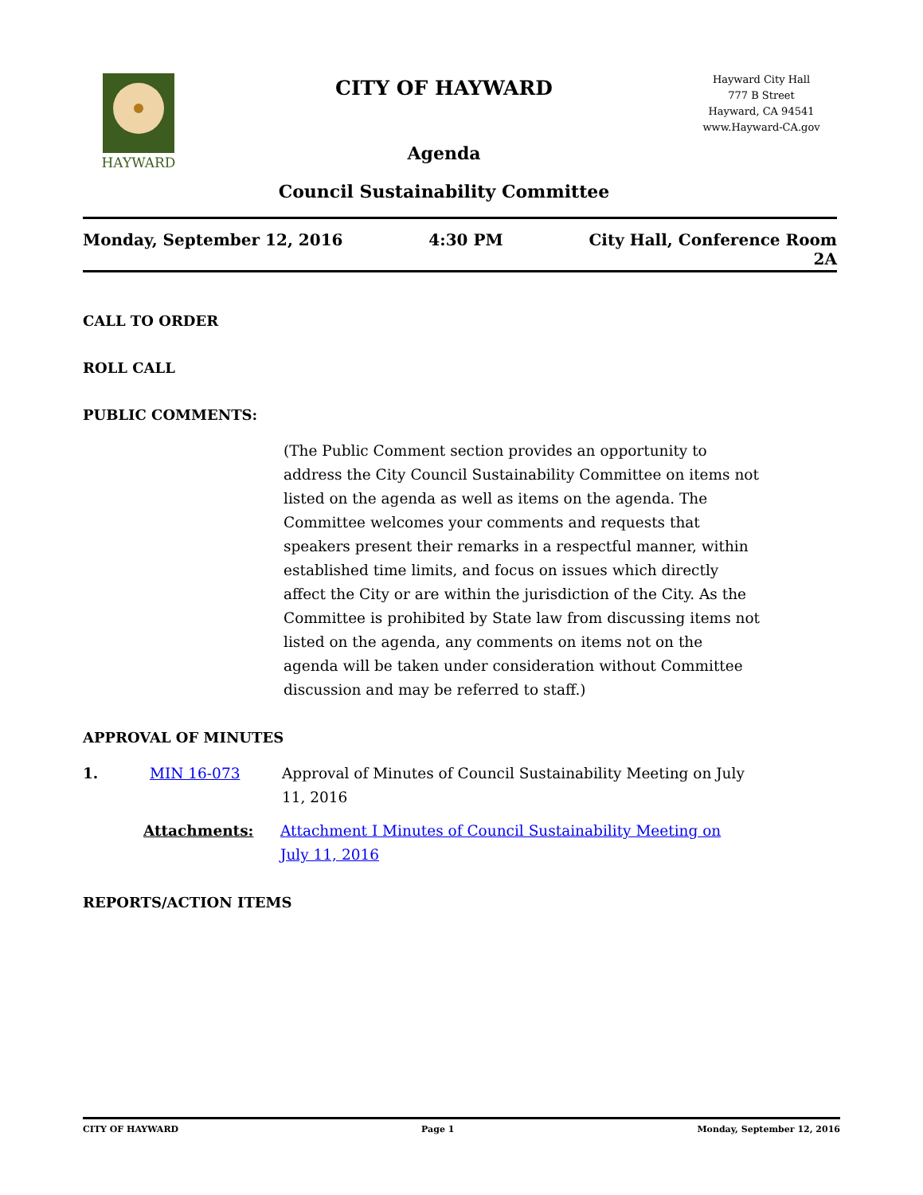HAYWARD
CITY OF HAYWARD
Agenda
Council Sustainability Committee
Hayward City Hall
777 B Street
Hayward, CA 94541
www.Hayward-CA.gov
Monday, September 12, 2016 4:30 PM City Hall, Conference Room
2A
CALL TO ORDER
ROLL CALL
PUBLIC COMMENTS:
(The Public Comment section provides an opportunity to address the City Council Sustainability Committee on items not listed on the agenda as well as items on the agenda. The Committee welcomes your comments and requests that speakers present their remarks in a respectful manner, within established time limits, and focus on issues which directly affect the City or are within the jurisdiction of the City. As the Committee is prohibited by State law from discussing items not listed on the agenda, any comments on items not on the agenda will be taken under consideration without Committee discussion and may be referred to staff.)
APPROVAL OF MINUTES
1. MIN 16-073 Approval of Minutes of Council Sustainability Meeting on July 11, 2016
Attachments: Attachment I Minutes of Council Sustainability Meeting on July 11, 2016
REPORTS/ACTION ITEMS
CITY OF HAYWARD Page 1 Monday, September 12, 2016